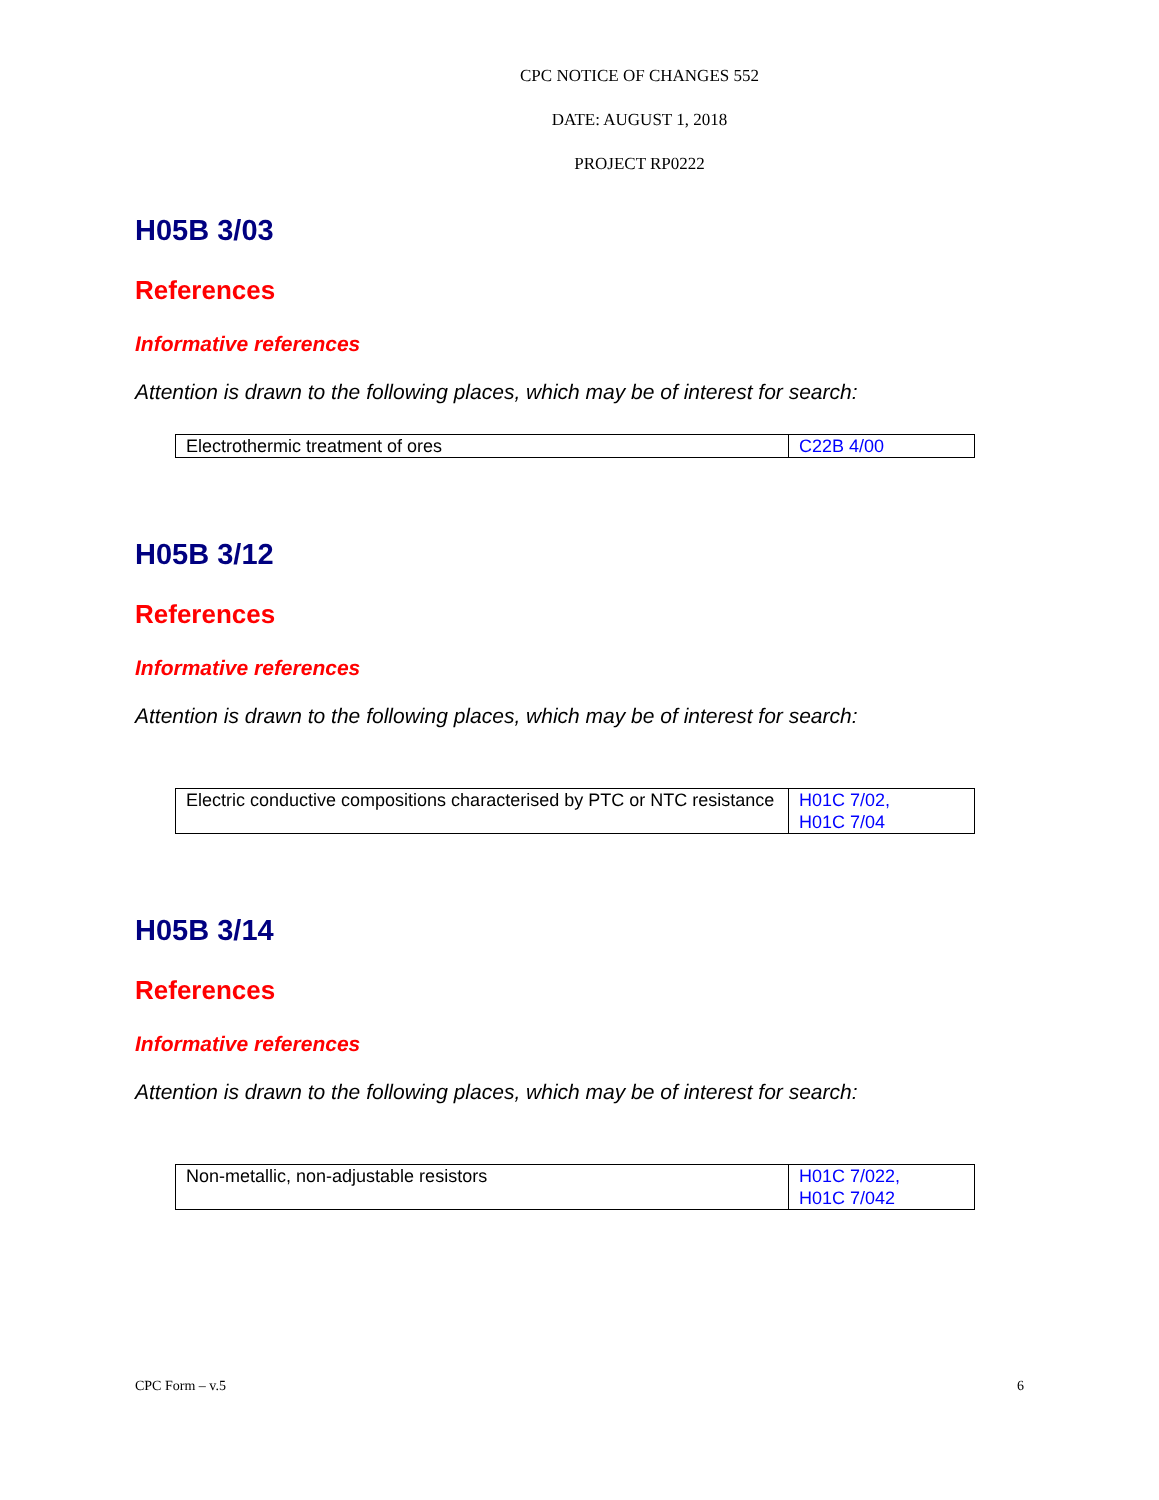CPC NOTICE OF CHANGES 552
DATE: AUGUST 1, 2018
PROJECT RP0222
H05B 3/03
References
Informative references
Attention is drawn to the following places, which may be of interest for search:
| Electrothermic treatment of ores | C22B 4/00 |
H05B 3/12
References
Informative references
Attention is drawn to the following places, which may be of interest for search:
| Electric conductive compositions characterised by PTC or NTC resistance | H01C 7/02, H01C 7/04 |
H05B 3/14
References
Informative references
Attention is drawn to the following places, which may be of interest for search:
| Non-metallic, non-adjustable resistors | H01C 7/022, H01C 7/042 |
CPC Form – v.5 6